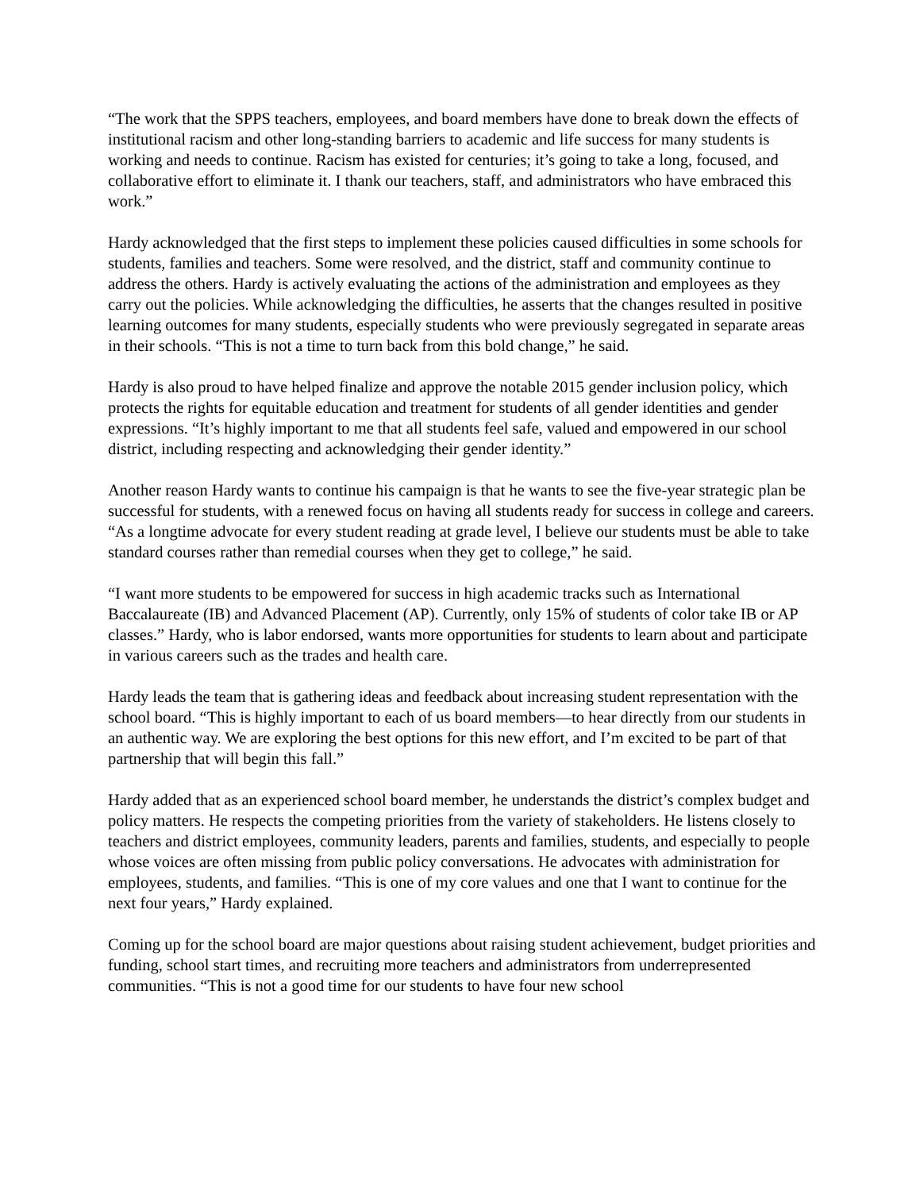“The work that the SPPS teachers, employees, and board members have done to break down the effects of institutional racism and other long-standing barriers to academic and life success for many students is working and needs to continue. Racism has existed for centuries; it’s going to take a long, focused, and collaborative effort to eliminate it. I thank our teachers, staff, and administrators who have embraced this work.”
Hardy acknowledged that the first steps to implement these policies caused difficulties in some schools for students, families and teachers. Some were resolved, and the district, staff and community continue to address the others. Hardy is actively evaluating the actions of the administration and employees as they carry out the policies. While acknowledging the difficulties, he asserts that the changes resulted in positive learning outcomes for many students, especially students who were previously segregated in separate areas in their schools. “This is not a time to turn back from this bold change,” he said.
Hardy is also proud to have helped finalize and approve the notable 2015 gender inclusion policy, which protects the rights for equitable education and treatment for students of all gender identities and gender expressions. “It’s highly important to me that all students feel safe, valued and empowered in our school district, including respecting and acknowledging their gender identity.”
Another reason Hardy wants to continue his campaign is that he wants to see the five-year strategic plan be successful for students, with a renewed focus on having all students ready for success in college and careers. “As a longtime advocate for every student reading at grade level, I believe our students must be able to take standard courses rather than remedial courses when they get to college,” he said.
“I want more students to be empowered for success in high academic tracks such as International Baccalaureate (IB) and Advanced Placement (AP). Currently, only 15% of students of color take IB or AP classes.” Hardy, who is labor endorsed, wants more opportunities for students to learn about and participate in various careers such as the trades and health care.
Hardy leads the team that is gathering ideas and feedback about increasing student representation with the school board. “This is highly important to each of us board members—to hear directly from our students in an authentic way. We are exploring the best options for this new effort, and I’m excited to be part of that partnership that will begin this fall.”
Hardy added that as an experienced school board member, he understands the district’s complex budget and policy matters. He respects the competing priorities from the variety of stakeholders. He listens closely to teachers and district employees, community leaders, parents and families, students, and especially to people whose voices are often missing from public policy conversations. He advocates with administration for employees, students, and families. “This is one of my core values and one that I want to continue for the next four years,” Hardy explained.
Coming up for the school board are major questions about raising student achievement, budget priorities and funding, school start times, and recruiting more teachers and administrators from underrepresented communities. “This is not a good time for our students to have four new school